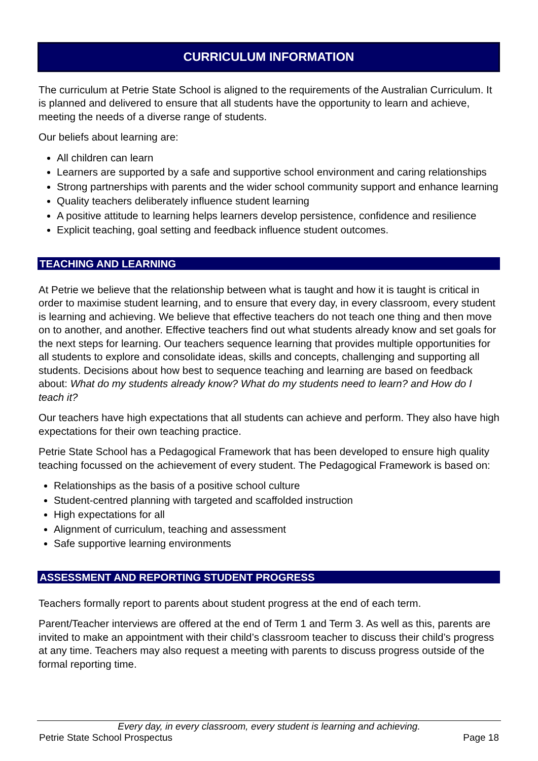CURRICULUM INFORMATION
The curriculum at Petrie State School is aligned to the requirements of the Australian Curriculum. It is planned and delivered to ensure that all students have the opportunity to learn and achieve, meeting the needs of a diverse range of students.
Our beliefs about learning are:
All children can learn
Learners are supported by a safe and supportive school environment and caring relationships
Strong partnerships with parents and the wider school community support and enhance learning
Quality teachers deliberately influence student learning
A positive attitude to learning helps learners develop persistence, confidence and resilience
Explicit teaching, goal setting and feedback influence student outcomes.
TEACHING AND LEARNING
At Petrie we believe that the relationship between what is taught and how it is taught is critical in order to maximise student learning, and to ensure that every day, in every classroom, every student is learning and achieving. We believe that effective teachers do not teach one thing and then move on to another, and another. Effective teachers find out what students already know and set goals for the next steps for learning. Our teachers sequence learning that provides multiple opportunities for all students to explore and consolidate ideas, skills and concepts, challenging and supporting all students. Decisions about how best to sequence teaching and learning are based on feedback about: What do my students already know? What do my students need to learn? and How do I teach it?
Our teachers have high expectations that all students can achieve and perform. They also have high expectations for their own teaching practice.
Petrie State School has a Pedagogical Framework that has been developed to ensure high quality teaching focussed on the achievement of every student. The Pedagogical Framework is based on:
Relationships as the basis of a positive school culture
Student-centred planning with targeted and scaffolded instruction
High expectations for all
Alignment of curriculum, teaching and assessment
Safe supportive learning environments
ASSESSMENT AND REPORTING STUDENT PROGRESS
Teachers formally report to parents about student progress at the end of each term.
Parent/Teacher interviews are offered at the end of Term 1 and Term 3. As well as this, parents are invited to make an appointment with their child’s classroom teacher to discuss their child’s progress at any time. Teachers may also request a meeting with parents to discuss progress outside of the formal reporting time.
Every day, in every classroom, every student is learning and achieving.
Petrie State School Prospectus Page 18